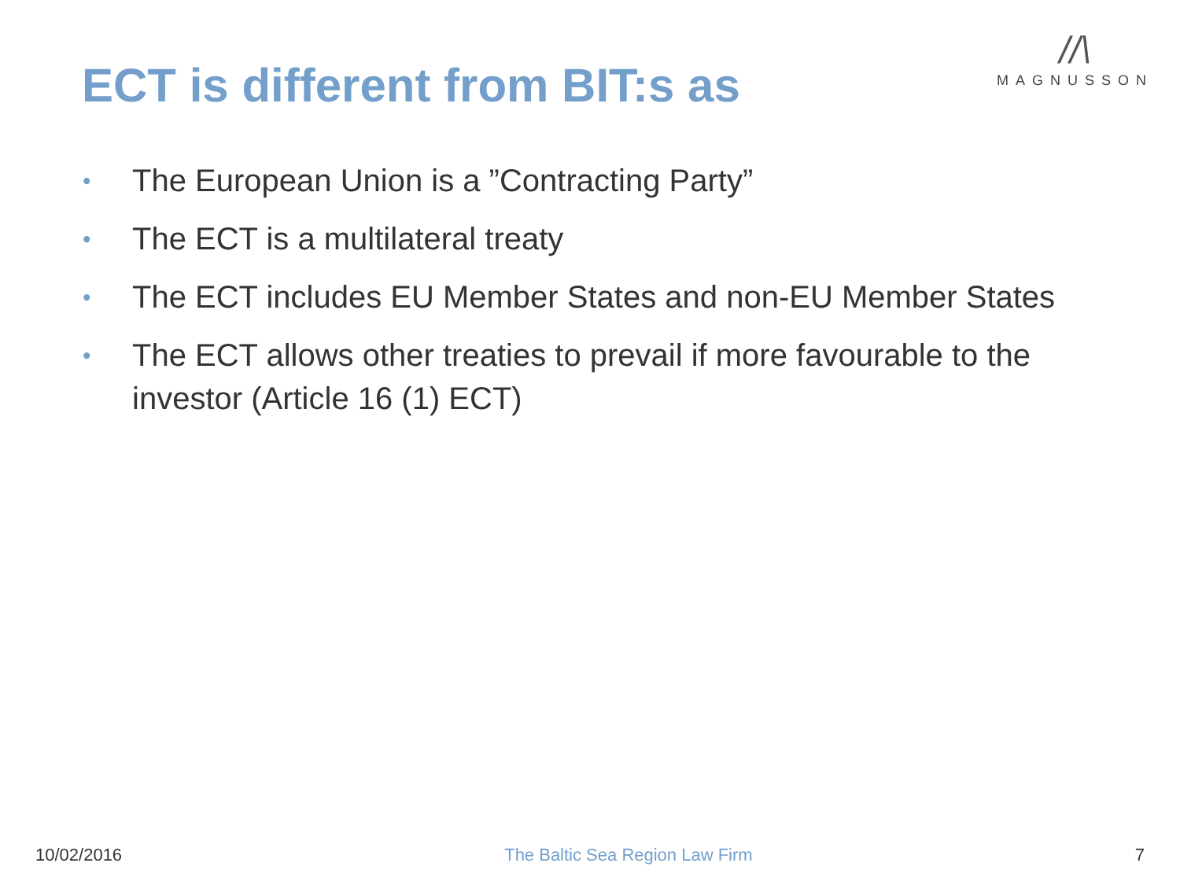ECT is different from BIT:s as
//\
MAGNUSSON
• The European Union is a ”Contracting Party”
• The ECT is a multilateral treaty
• The ECT includes EU Member States and non-EU Member States
• The ECT allows other treaties to prevail if more favourable to the investor (Article 16 (1) ECT)
10/02/2016 The Baltic Sea Region Law Firm 7